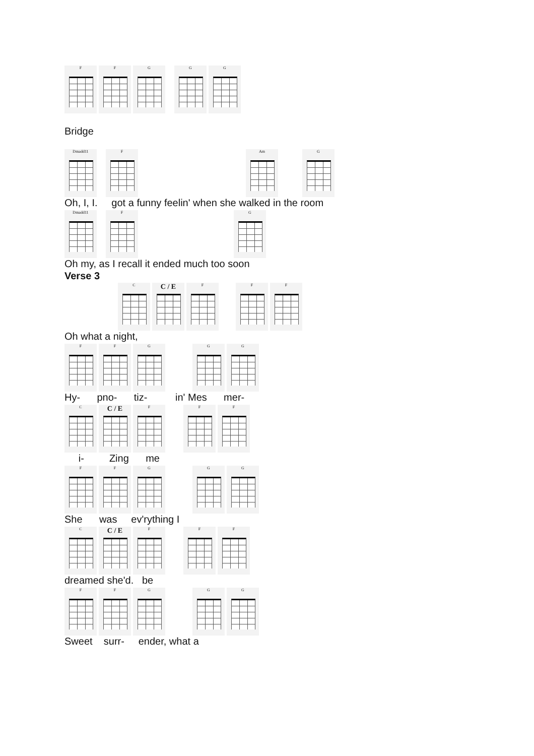F
F
G
G
G
Bridge
Dmadd11
F
Am
G
Oh, I, I. got a funny feelin' when she walked in the room
Dmadd11
F
G
Oh my, as I recall it ended much too soon
Verse 3
C
C / E
F
F
F
Oh what a night,
F
F
G
G
G
Hy- pno- tiz- in' Mes mer-
C
C / E
F
F
F
i- Zing me
F
F
G
G
G
She was ev'rything I
C
C / E
F
F
F
dreamed she'd. be
F
F
G
G
G
Sweet surr- ender, what a